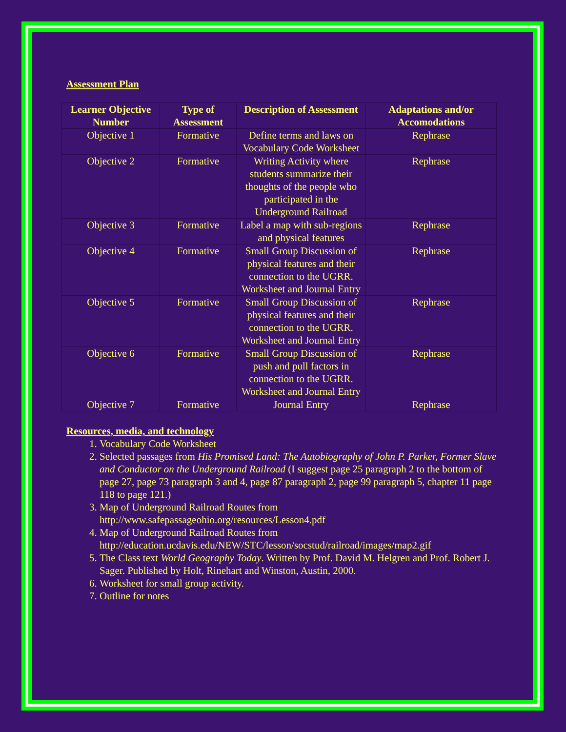Assessment Plan
| Learner Objective Number | Type of Assessment | Description of Assessment | Adaptations and/or Accomodations |
| --- | --- | --- | --- |
| Objective 1 | Formative | Define terms and laws on Vocabulary Code Worksheet | Rephrase |
| Objective 2 | Formative | Writing Activity where students summarize their thoughts of the people who participated in the Underground Railroad | Rephrase |
| Objective 3 | Formative | Label a map with sub-regions and physical features | Rephrase |
| Objective 4 | Formative | Small Group Discussion of physical features and their connection to the UGRR. Worksheet and Journal Entry | Rephrase |
| Objective 5 | Formative | Small Group Discussion of physical features and their connection to the UGRR. Worksheet and Journal Entry | Rephrase |
| Objective 6 | Formative | Small Group Discussion of push and pull factors in connection to the UGRR. Worksheet and Journal Entry | Rephrase |
| Objective 7 | Formative | Journal Entry | Rephrase |
Resources, media, and technology
1. Vocabulary Code Worksheet
2. Selected passages from His Promised Land: The Autobiography of John P. Parker, Former Slave and Conductor on the Underground Railroad (I suggest page 25 paragraph 2 to the bottom of page 27, page 73 paragraph 3 and 4, page 87 paragraph 2, page 99 paragraph 5, chapter 11 page 118 to page 121.)
3. Map of Underground Railroad Routes from http://www.safepassageohio.org/resources/Lesson4.pdf
4. Map of Underground Railroad Routes from http://education.ucdavis.edu/NEW/STC/lesson/socstud/railroad/images/map2.gif
5. The Class text World Geography Today. Written by Prof. David M. Helgren and Prof. Robert J. Sager. Published by Holt, Rinehart and Winston, Austin, 2000.
6. Worksheet for small group activity.
7. Outline for notes